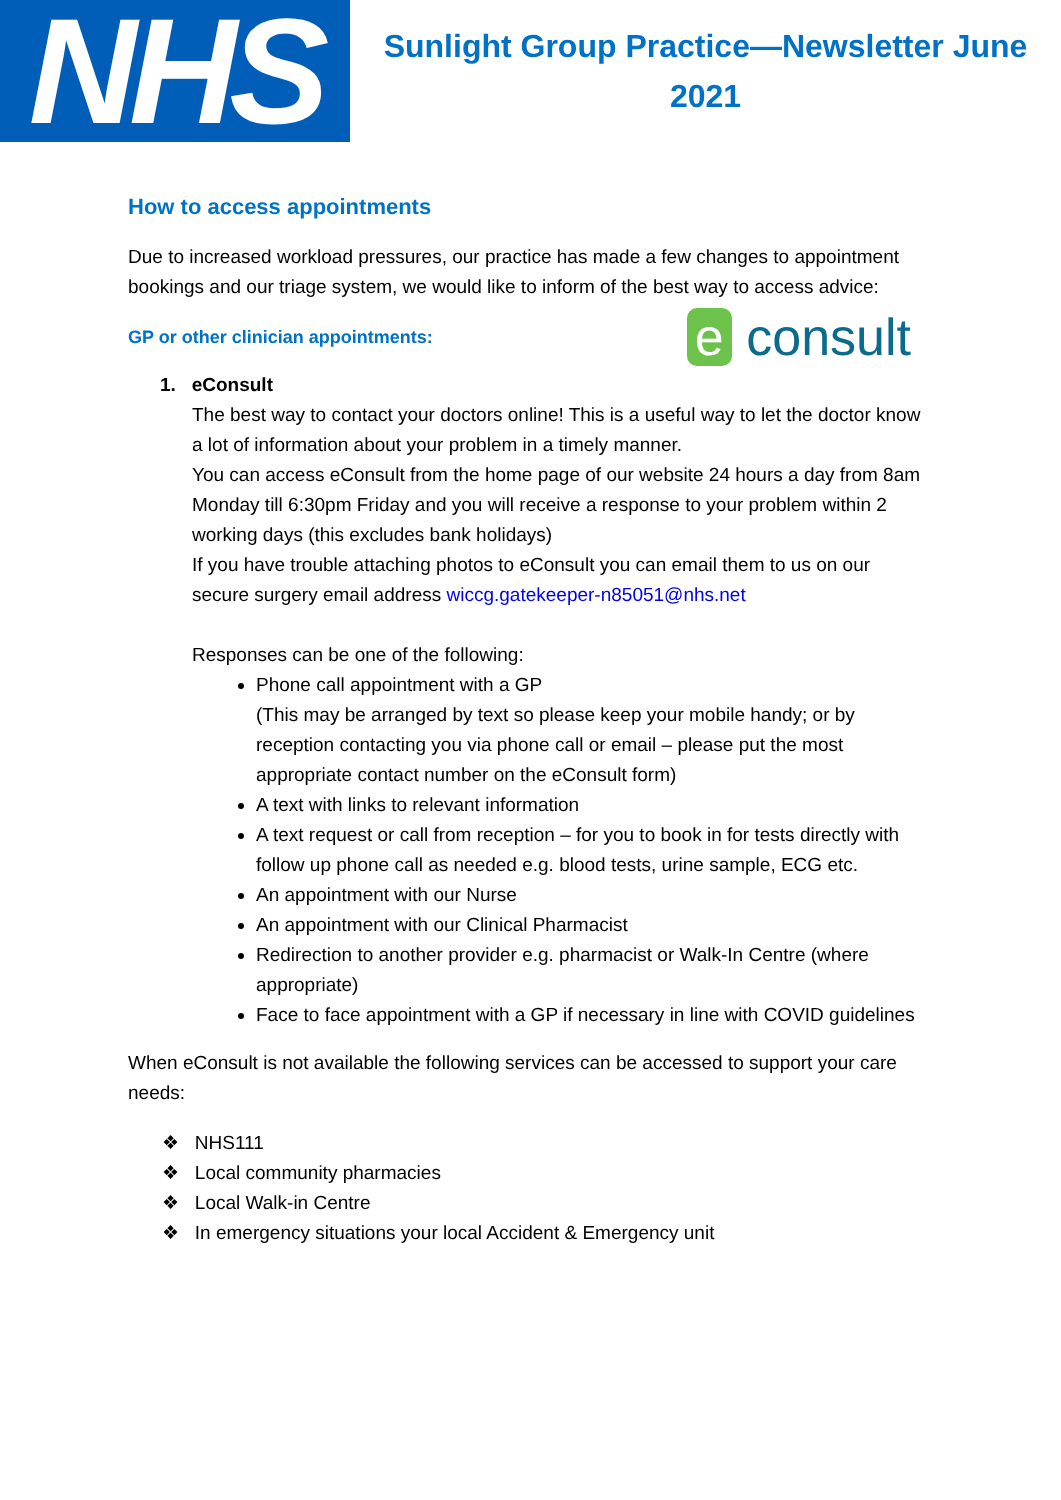NHS
Sunlight Group Practice—Newsletter June
2021
How to access appointments
Due to increased workload pressures, our practice has made a few changes to appointment bookings and our triage system, we would like to inform of the best way to access advice:
GP or other clinician appointments:
1. eConsult
e consult
The best way to contact your doctors online! This is a useful way to let the doctor know a lot of information about your problem in a timely manner.
You can access eConsult from the home page of our website 24 hours a day from 8am Monday till 6:30pm Friday and you will receive a response to your problem within 2 working days (this excludes bank holidays)
If you have trouble attaching photos to eConsult you can email them to us on our secure surgery email address wiccg.gatekeeper-n85051@nhs.net
Responses can be one of the following:
Phone call appointment with a GP
(This may be arranged by text so please keep your mobile handy; or by reception contacting you via phone call or email – please put the most appropriate contact number on the eConsult form)
A text with links to relevant information
A text request or call from reception – for you to book in for tests directly with follow up phone call as needed e.g. blood tests, urine sample, ECG etc.
An appointment with our Nurse
An appointment with our Clinical Pharmacist
Redirection to another provider e.g. pharmacist or Walk-In Centre (where appropriate)
Face to face appointment with a GP if necessary in line with COVID guidelines
When eConsult is not available the following services can be accessed to support your care needs:
❖ NHS111
❖ Local community pharmacies
❖ Local Walk-in Centre
❖ In emergency situations your local Accident & Emergency unit